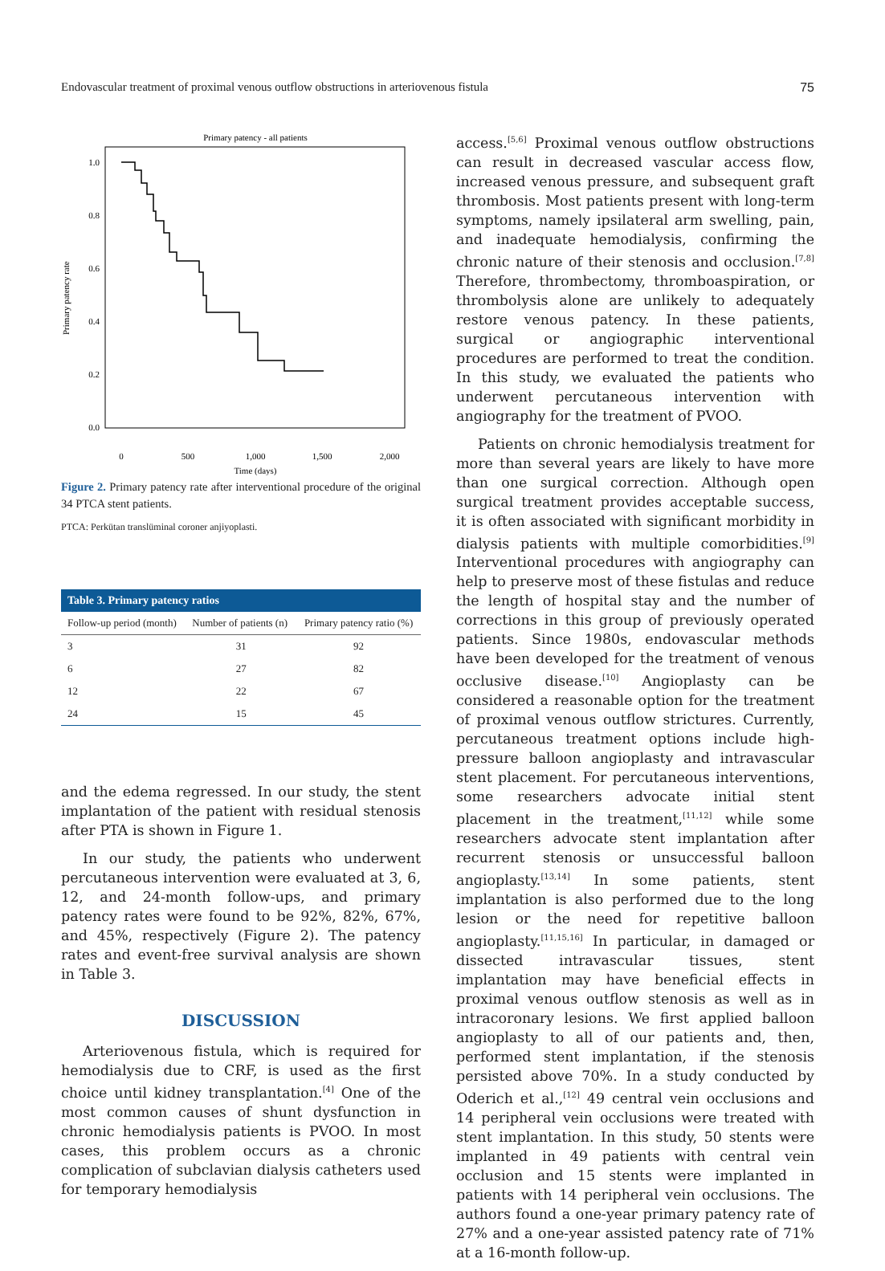Endovascular treatment of proximal venous outflow obstructions in arteriovenous fistula 75
Primary patency - all patients
Primary patency rate
1.0
0.8
0.6
0.4
0.2
0.0
0
500
1,000
1,500
2,000
Time (days)
Figure 2. Primary patency rate after interventional procedure of the original 34 PTCA stent patients.
PTCA: Perkütan translüminal coroner anjiyoplasti.
| Table 3. Primary patency ratios | | |
| --- | --- | --- |
| Follow-up period (month) | Number of patients (n) | Primary patency ratio (%) |
| 3 | 31 | 92 |
| 6 | 27 | 82 |
| 12 | 22 | 67 |
| 24 | 15 | 45 |
and the edema regressed. In our study, the stent implantation of the patient with residual stenosis after PTA is shown in Figure 1.
In our study, the patients who underwent percutaneous intervention were evaluated at 3, 6, 12, and 24-month follow-ups, and primary patency rates were found to be 92%, 82%, 67%, and 45%, respectively (Figure 2). The patency rates and event-free survival analysis are shown in Table 3.
DISCUSSION
Arteriovenous fistula, which is required for hemodialysis due to CRF, is used as the first choice until kidney transplantation.<sup>[4]</sup> One of the most common causes of shunt dysfunction in chronic hemodialysis patients is PVOO. In most cases, this problem occurs as a chronic complication of subclavian dialysis catheters used for temporary hemodialysis
access.<sup>[5,6]</sup> Proximal venous outflow obstructions can result in decreased vascular access flow, increased venous pressure, and subsequent graft thrombosis. Most patients present with long-term symptoms, namely ipsilateral arm swelling, pain, and inadequate hemodialysis, confirming the chronic nature of their stenosis and occlusion.<sup>[7,8]</sup> Therefore, thrombectomy, thromboaspiration, or thrombolysis alone are unlikely to adequately restore venous patency. In these patients, surgical or angiographic interventional procedures are performed to treat the condition. In this study, we evaluated the patients who underwent percutaneous intervention with angiography for the treatment of PVOO.
Patients on chronic hemodialysis treatment for more than several years are likely to have more than one surgical correction. Although open surgical treatment provides acceptable success, it is often associated with significant morbidity in dialysis patients with multiple comorbidities.<sup>[9]</sup> Interventional procedures with angiography can help to preserve most of these fistulas and reduce the length of hospital stay and the number of corrections in this group of previously operated patients. Since 1980s, endovascular methods have been developed for the treatment of venous occlusive disease.<sup>[10]</sup> Angioplasty can be considered a reasonable option for the treatment of proximal venous outflow strictures. Currently, percutaneous treatment options include high-pressure balloon angioplasty and intravascular stent placement. For percutaneous interventions, some researchers advocate initial stent placement in the treatment,<sup>[11,12]</sup> while some researchers advocate stent implantation after recurrent stenosis or unsuccessful balloon angioplasty.<sup>[13,14]</sup> In some patients, stent implantation is also performed due to the long lesion or the need for repetitive balloon angioplasty.<sup>[11,15,16]</sup> In particular, in damaged or dissected intravascular tissues, stent implantation may have beneficial effects in proximal venous outflow stenosis as well as in intracoronary lesions. We first applied balloon angioplasty to all of our patients and, then, performed stent implantation, if the stenosis persisted above 70%. In a study conducted by Oderich et al.,<sup>[12]</sup> 49 central vein occlusions and 14 peripheral vein occlusions were treated with stent implantation. In this study, 50 stents were implanted in 49 patients with central vein occlusion and 15 stents were implanted in patients with 14 peripheral vein occlusions. The authors found a one-year primary patency rate of 27% and a one-year assisted patency rate of 71% at a 16-month follow-up.